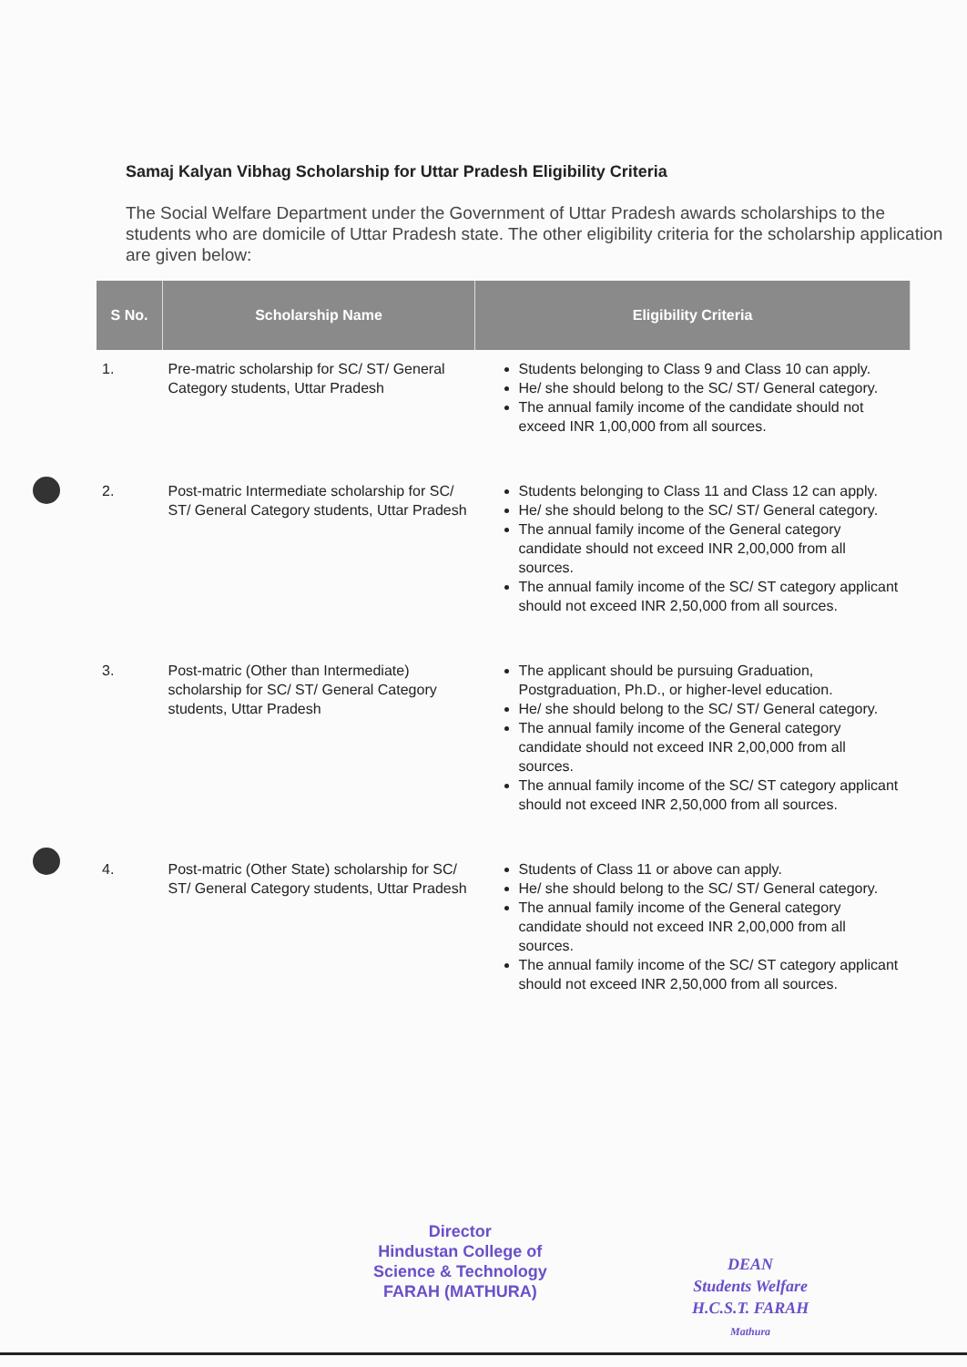Samaj Kalyan Vibhag Scholarship for Uttar Pradesh Eligibility Criteria
The Social Welfare Department under the Government of Uttar Pradesh awards scholarships to the students who are domicile of Uttar Pradesh state. The other eligibility criteria for the scholarship application are given below:
| S No. | Scholarship Name | Eligibility Criteria |
| --- | --- | --- |
| 1. | Pre-matric scholarship for SC/ ST/ General Category students, Uttar Pradesh | Students belonging to Class 9 and Class 10 can apply. He/ she should belong to the SC/ ST/ General category. The annual family income of the candidate should not exceed INR 1,00,000 from all sources. |
| 2. | Post-matric Intermediate scholarship for SC/ ST/ General Category students, Uttar Pradesh | Students belonging to Class 11 and Class 12 can apply. He/ she should belong to the SC/ ST/ General category. The annual family income of the General category candidate should not exceed INR 2,00,000 from all sources. The annual family income of the SC/ ST category applicant should not exceed INR 2,50,000 from all sources. |
| 3. | Post-matric (Other than Intermediate) scholarship for SC/ ST/ General Category students, Uttar Pradesh | The applicant should be pursuing Graduation, Postgraduation, Ph.D., or higher-level education. He/ she should belong to the SC/ ST/ General category. The annual family income of the General category candidate should not exceed INR 2,00,000 from all sources. The annual family income of the SC/ ST category applicant should not exceed INR 2,50,000 from all sources. |
| 4. | Post-matric (Other State) scholarship for SC/ ST/ General Category students, Uttar Pradesh | Students of Class 11 or above can apply. He/ she should belong to the SC/ ST/ General category. The annual family income of the General category candidate should not exceed INR 2,00,000 from all sources. The annual family income of the SC/ ST category applicant should not exceed INR 2,50,000 from all sources. |
Director
Hindustan College of
Science & Technology
FARAH (MATHURA)
DEAN
Students Welfare
H.C.S.T. FARAH
Mathura